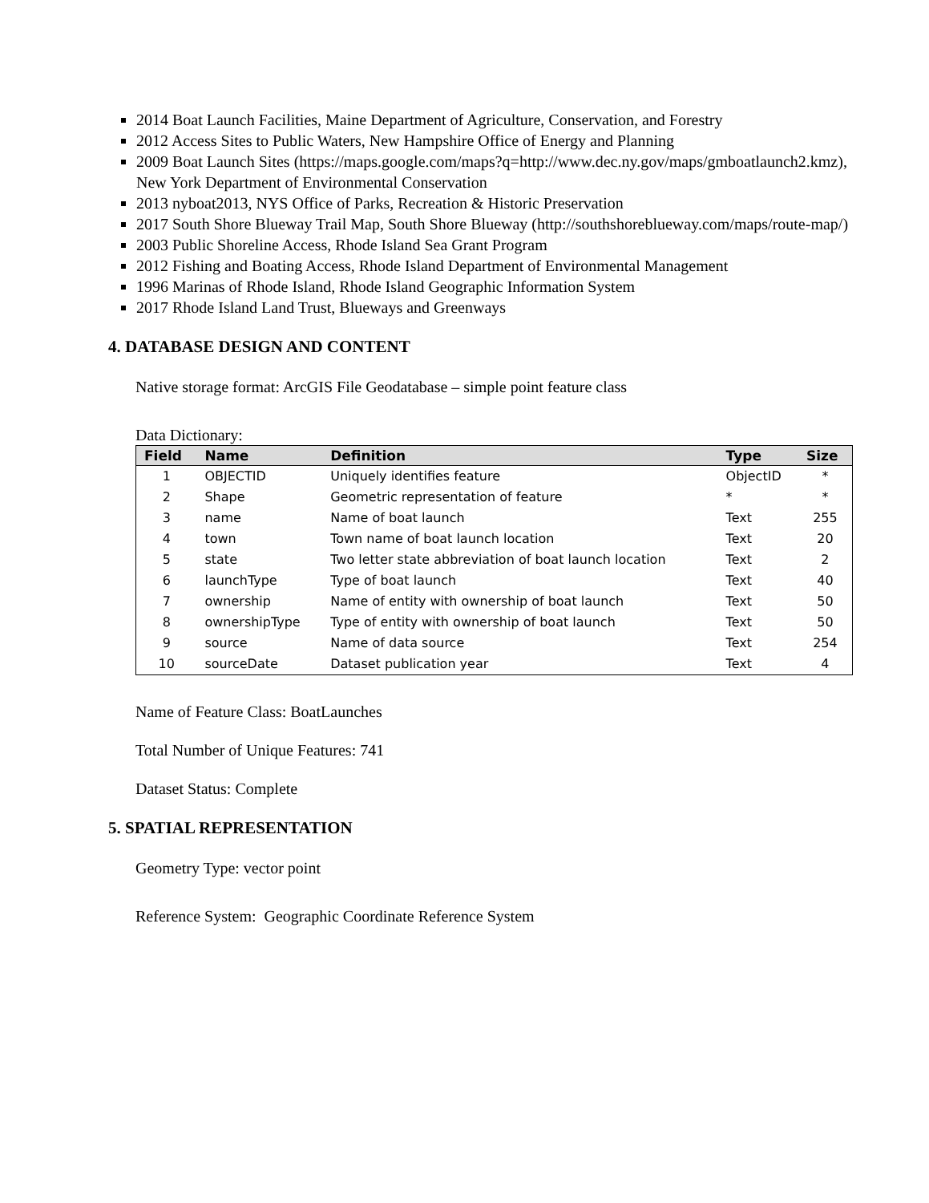2014 Boat Launch Facilities, Maine Department of Agriculture, Conservation, and Forestry
2012 Access Sites to Public Waters, New Hampshire Office of Energy and Planning
2009 Boat Launch Sites (https://maps.google.com/maps?q=http://www.dec.ny.gov/maps/gmboatlaunch2.kmz), New York Department of Environmental Conservation
2013 nyboat2013, NYS Office of Parks, Recreation & Historic Preservation
2017 South Shore Blueway Trail Map, South Shore Blueway (http://southshoreblueway.com/maps/route-map/)
2003 Public Shoreline Access, Rhode Island Sea Grant Program
2012 Fishing and Boating Access, Rhode Island Department of Environmental Management
1996 Marinas of Rhode Island, Rhode Island Geographic Information System
2017 Rhode Island Land Trust, Blueways and Greenways
4. DATABASE DESIGN AND CONTENT
Native storage format: ArcGIS File Geodatabase – simple point feature class
Data Dictionary:
| Field | Name | Definition | Type | Size |
| --- | --- | --- | --- | --- |
| 1 | OBJECTID | Uniquely identifies feature | ObjectID | * |
| 2 | Shape | Geometric representation of feature | * | * |
| 3 | name | Name of boat launch | Text | 255 |
| 4 | town | Town name of boat launch location | Text | 20 |
| 5 | state | Two letter state abbreviation of boat launch location | Text | 2 |
| 6 | launchType | Type of boat launch | Text | 40 |
| 7 | ownership | Name of entity with ownership of boat launch | Text | 50 |
| 8 | ownershipType | Type of entity with ownership of boat launch | Text | 50 |
| 9 | source | Name of data source | Text | 254 |
| 10 | sourceDate | Dataset publication year | Text | 4 |
Name of Feature Class: BoatLaunches
Total Number of Unique Features: 741
Dataset Status: Complete
5. SPATIAL REPRESENTATION
Geometry Type: vector point
Reference System: Geographic Coordinate Reference System